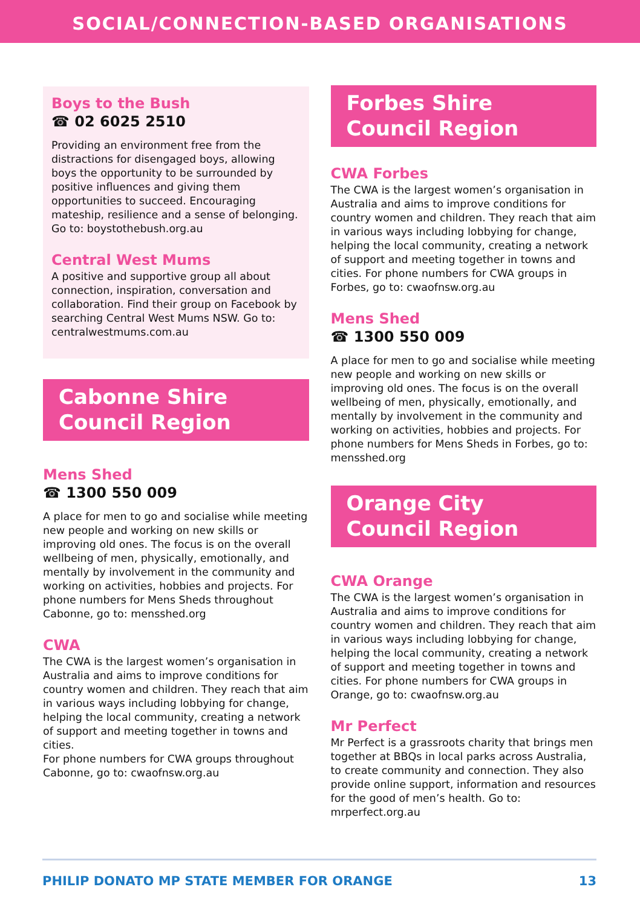SOCIAL/CONNECTION-BASED ORGANISATIONS
Boys to the Bush
☎ 02 6025 2510
Providing an environment free from the distractions for disengaged boys, allowing boys the opportunity to be surrounded by positive influences and giving them opportunities to succeed. Encouraging mateship, resilience and a sense of belonging. Go to: boystothebush.org.au
Central West Mums
A positive and supportive group all about connection, inspiration, conversation and collaboration. Find their group on Facebook by searching Central West Mums NSW. Go to: centralwestmums.com.au
Cabonne Shire
Council Region
Mens Shed
☎ 1300 550 009
A place for men to go and socialise while meeting new people and working on new skills or improving old ones. The focus is on the overall wellbeing of men, physically, emotionally, and mentally by involvement in the community and working on activities, hobbies and projects. For phone numbers for Mens Sheds throughout Cabonne, go to: mensshed.org
CWA
The CWA is the largest women’s organisation in Australia and aims to improve conditions for country women and children. They reach that aim in various ways including lobbying for change, helping the local community, creating a network of support and meeting together in towns and cities.
For phone numbers for CWA groups throughout Cabonne, go to: cwaofnsw.org.au
Forbes Shire
Council Region
CWA Forbes
The CWA is the largest women’s organisation in Australia and aims to improve conditions for country women and children. They reach that aim in various ways including lobbying for change, helping the local community, creating a network of support and meeting together in towns and cities. For phone numbers for CWA groups in Forbes, go to: cwaofnsw.org.au
Mens Shed
☎ 1300 550 009
A place for men to go and socialise while meeting new people and working on new skills or improving old ones. The focus is on the overall wellbeing of men, physically, emotionally, and mentally by involvement in the community and working on activities, hobbies and projects. For phone numbers for Mens Sheds in Forbes, go to: mensshed.org
Orange City
Council Region
CWA Orange
The CWA is the largest women’s organisation in Australia and aims to improve conditions for country women and children. They reach that aim in various ways including lobbying for change, helping the local community, creating a network of support and meeting together in towns and cities. For phone numbers for CWA groups in Orange, go to: cwaofnsw.org.au
Mr Perfect
Mr Perfect is a grassroots charity that brings men together at BBQs in local parks across Australia, to create community and connection. They also provide online support, information and resources for the good of men’s health. Go to: mrperfect.org.au
PHILIP DONATO MP STATE MEMBER FOR ORANGE 13